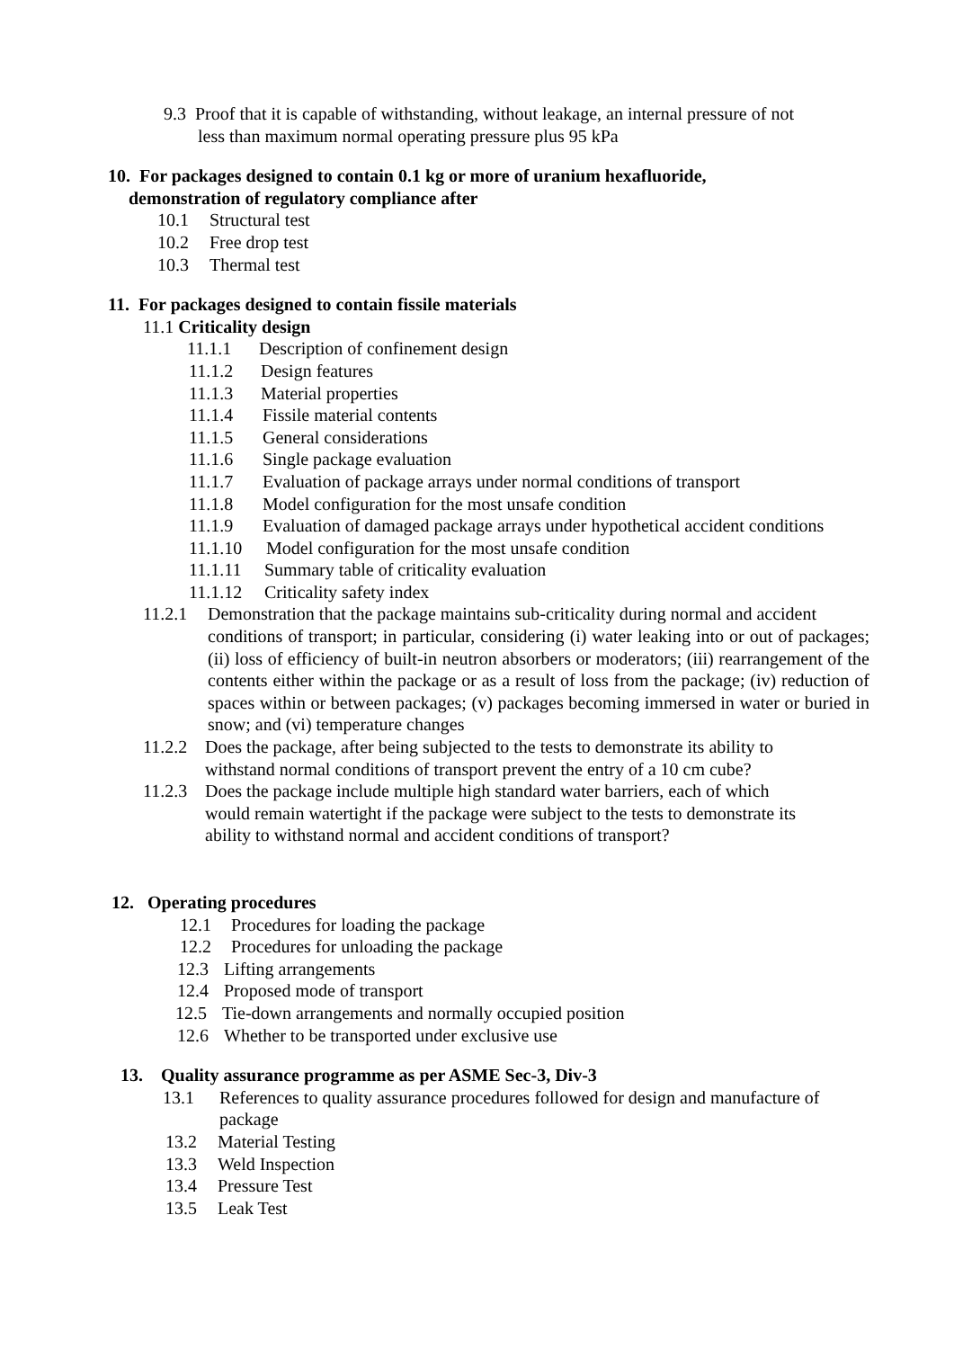9.3 Proof that it is capable of withstanding, without leakage, an internal pressure of not
less than maximum normal operating pressure plus 95 kPa
10. For packages designed to contain 0.1 kg or more of uranium hexafluoride,
demonstration of regulatory compliance after
10.1 Structural test
10.2 Free drop test
10.3 Thermal test
11. For packages designed to contain fissile materials
11.1 Criticality design
11.1.1 Description of confinement design
11.1.2 Design features
11.1.3 Material properties
11.1.4 Fissile material contents
11.1.5 General considerations
11.1.6 Single package evaluation
11.1.7 Evaluation of package arrays under normal conditions of transport
11.1.8 Model configuration for the most unsafe condition
11.1.9 Evaluation of damaged package arrays under hypothetical accident conditions
11.1.10 Model configuration for the most unsafe condition
11.1.11 Summary table of criticality evaluation
11.1.12 Criticality safety index
11.2.1 Demonstration that the package maintains sub-criticality during normal and accident
conditions of transport; in particular, considering (i) water leaking into or out of packages; (ii) loss of efficiency of built-in neutron absorbers or moderators; (iii) rearrangement of the contents either within the package or as a result of loss from the package; (iv) reduction of spaces within or between packages; (v) packages becoming immersed in water or buried in snow; and (vi) temperature changes
11.2.2 Does the package, after being subjected to the tests to demonstrate its ability to
withstand normal conditions of transport prevent the entry of a 10 cm cube?
11.2.3 Does the package include multiple high standard water barriers, each of which
would remain watertight if the package were subject to the tests to demonstrate its
ability to withstand normal and accident conditions of transport?
12. Operating procedures
12.1 Procedures for loading the package
12.2 Procedures for unloading the package
12.3 Lifting arrangements
12.4 Proposed mode of transport
12.5 Tie-down arrangements and normally occupied position
12.6 Whether to be transported under exclusive use
13. Quality assurance programme as per ASME Sec-3, Div-3
13.1 References to quality assurance procedures followed for design and manufacture of
package
13.2 Material Testing
13.3 Weld Inspection
13.4 Pressure Test
13.5 Leak Test